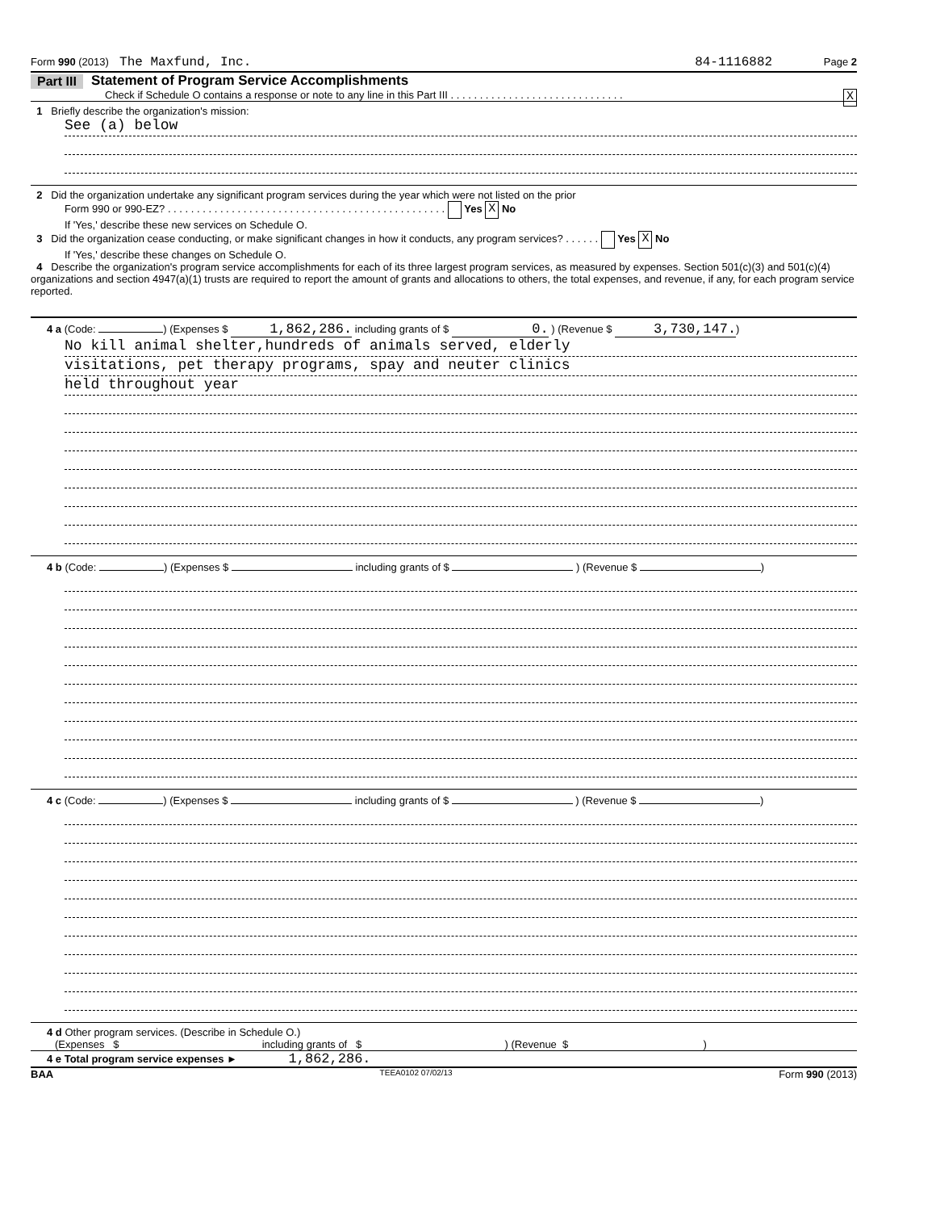Form 990 (2013) The Maxfund, Inc. 84-1116882 Page 2
Part III Statement of Program Service Accomplishments
Check if Schedule O contains a response or note to any line in this Part III . . . . . . . . . . . . . . . . . . . . . . . . . . . . . . X
1 Briefly describe the organization's mission:
See (a) below
2 Did the organization undertake any significant program services during the year which were not listed on the prior
Form 990 or 990-EZ? . . . . . . . . . . . . . . . . . . . . . . . . . . . . . . . . . . . . . . . . . . . . . . . . Yes X No
If 'Yes,' describe these new services on Schedule O.
3 Did the organization cease conducting, or make significant changes in how it conducts, any program services? . . . . . . Yes X No
If 'Yes,' describe these changes on Schedule O.
4 Describe the organization's program service accomplishments for each of its three largest program services, as measured by expenses. Section 501(c)(3) and 501(c)(4) organizations and section 4947(a)(1) trusts are required to report the amount of grants and allocations to others, the total expenses, and revenue, if any, for each program service reported.
4 a (Code: ) (Expenses $ 1,862,286. including grants of $ 0. ) (Revenue $ 3,730,147.)
No kill animal shelter,hundreds of animals served, elderly
visitations, pet therapy programs, spay and neuter clinics
held throughout year
4 b (Code: ) (Expenses $ including grants of $ ) (Revenue $ )
4 c (Code: ) (Expenses $ including grants of $ ) (Revenue $ )
4 d Other program services. (Describe in Schedule O.)
(Expenses $ including grants of $ ) (Revenue $ )
4 e Total program service expenses ► 1,862,286.
BAA TEEA0102 07/02/13 Form 990 (2013)